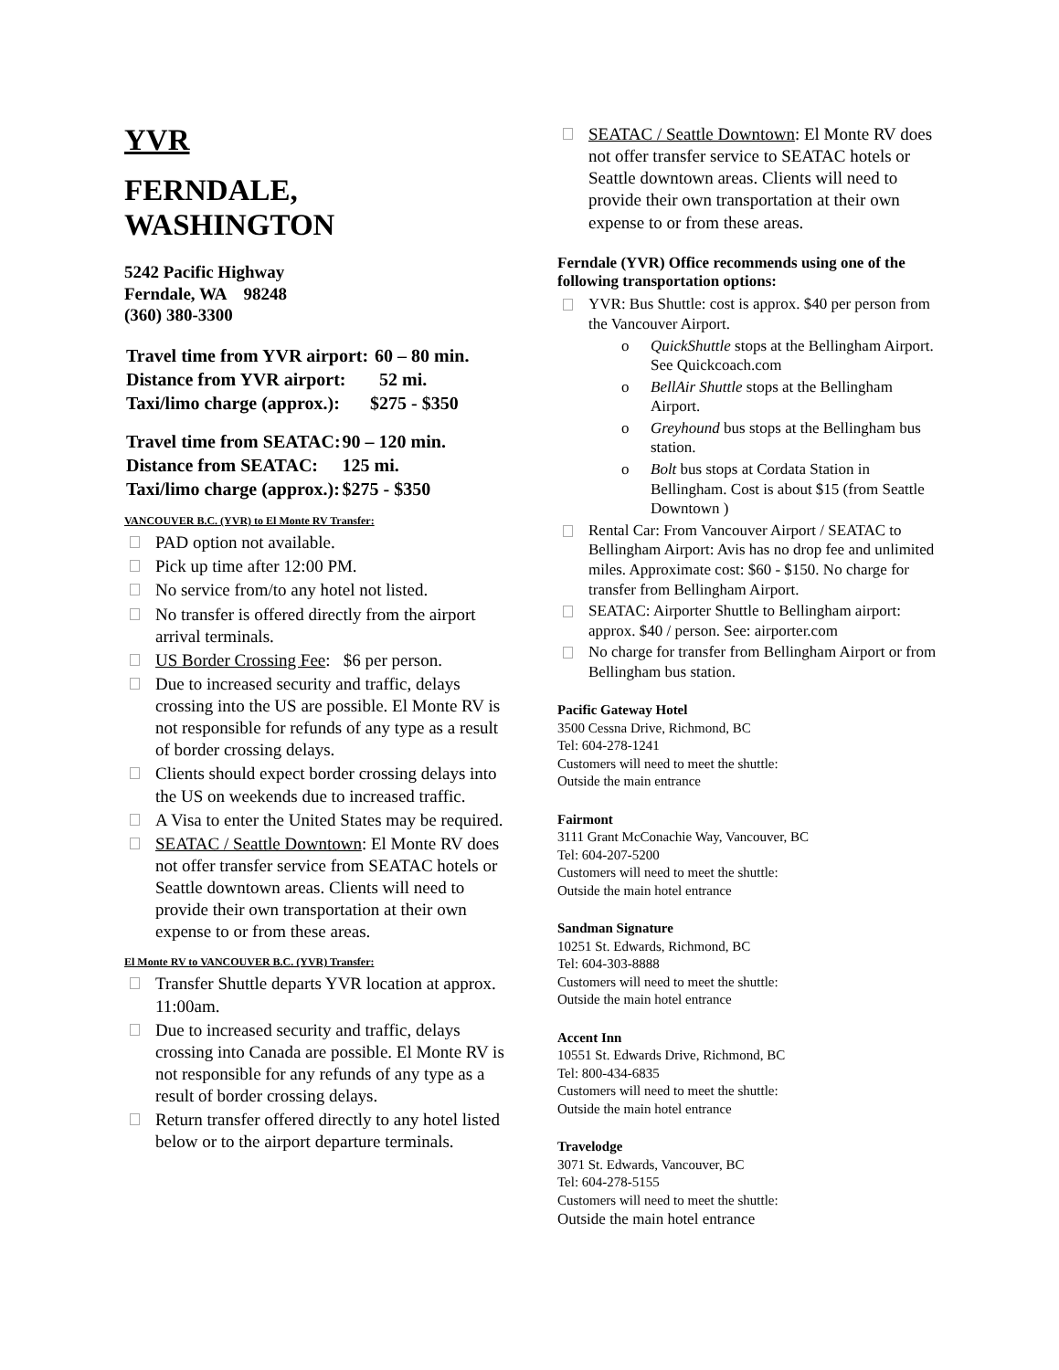YVR
FERNDALE,
WASHINGTON
5242 Pacific Highway
Ferndale, WA 98248
(360) 380-3300
| Travel time from YVR airport: | 60 – 80 min. |
| Distance from YVR airport: | 52 mi. |
| Taxi/limo charge (approx.): | $275 - $350 |
| Travel time from SEATAC: | 90 – 120 min. |
| Distance from SEATAC: | 125 mi. |
| Taxi/limo charge (approx.): | $275 - $350 |
VANCOUVER B.C. (YVR) to El Monte RV Transfer:
PAD option not available.
Pick up time after 12:00 PM.
No service from/to any hotel not listed.
No transfer is offered directly from the airport arrival terminals.
US Border Crossing Fee: $6 per person.
Due to increased security and traffic, delays crossing into the US are possible. El Monte RV is not responsible for refunds of any type as a result of border crossing delays.
Clients should expect border crossing delays into the US on weekends due to increased traffic.
A Visa to enter the United States may be required.
SEATAC / Seattle Downtown: El Monte RV does not offer transfer service from SEATAC hotels or Seattle downtown areas. Clients will need to provide their own transportation at their own expense to or from these areas.
El Monte RV to VANCOUVER B.C. (YVR) Transfer:
Transfer Shuttle departs YVR location at approx. 11:00am.
Due to increased security and traffic, delays crossing into Canada are possible. El Monte RV is not responsible for any refunds of any type as a result of border crossing delays.
Return transfer offered directly to any hotel listed below or to the airport departure terminals.
SEATAC / Seattle Downtown: El Monte RV does not offer transfer service to SEATAC hotels or Seattle downtown areas. Clients will need to provide their own transportation at their own expense to or from these areas.
Ferndale (YVR) Office recommends using one of the following transportation options:
YVR: Bus Shuttle: cost is approx. $40 per person from the Vancouver Airport.
o QuickShuttle stops at the Bellingham Airport. See Quickcoach.com
o BellAir Shuttle stops at the Bellingham Airport.
o Greyhound bus stops at the Bellingham bus station.
o Bolt bus stops at Cordata Station in Bellingham. Cost is about $15 (from Seattle Downtown )
Rental Car: From Vancouver Airport / SEATAC to Bellingham Airport: Avis has no drop fee and unlimited miles. Approximate cost: $60 - $150. No charge for transfer from Bellingham Airport.
SEATAC: Airporter Shuttle to Bellingham airport: approx. $40 / person. See: airporter.com
No charge for transfer from Bellingham Airport or from Bellingham bus station.
Pacific Gateway Hotel
3500 Cessna Drive, Richmond, BC
Tel: 604-278-1241
Customers will need to meet the shuttle:
Outside the main entrance
Fairmont
3111 Grant McConachie Way, Vancouver, BC
Tel: 604-207-5200
Customers will need to meet the shuttle:
Outside the main hotel entrance
Sandman Signature
10251 St. Edwards, Richmond, BC
Tel: 604-303-8888
Customers will need to meet the shuttle:
Outside the main hotel entrance
Accent Inn
10551 St. Edwards Drive, Richmond, BC
Tel: 800-434-6835
Customers will need to meet the shuttle:
Outside the main hotel entrance
Travelodge
3071 St. Edwards, Vancouver, BC
Tel: 604-278-5155
Customers will need to meet the shuttle:
Outside the main hotel entrance